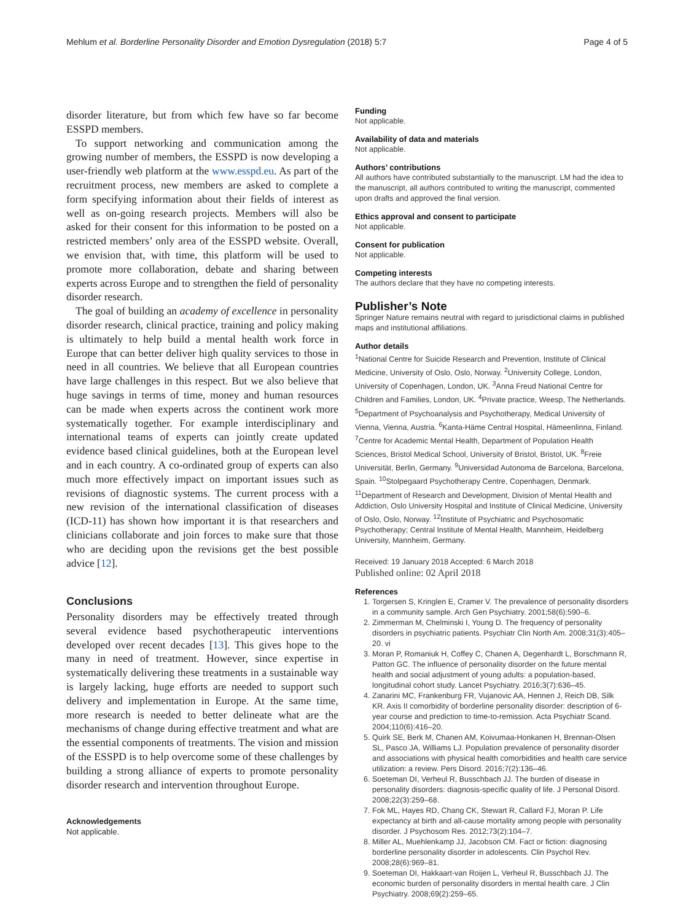Mehlum et al. Borderline Personality Disorder and Emotion Dysregulation (2018) 5:7 Page 4 of 5
disorder literature, but from which few have so far become ESSPD members.
To support networking and communication among the growing number of members, the ESSPD is now developing a user-friendly web platform at the www.esspd.eu. As part of the recruitment process, new members are asked to complete a form specifying information about their fields of interest as well as on-going research projects. Members will also be asked for their consent for this information to be posted on a restricted members’ only area of the ESSPD website. Overall, we envision that, with time, this platform will be used to promote more collaboration, debate and sharing between experts across Europe and to strengthen the field of personality disorder research.
The goal of building an academy of excellence in personality disorder research, clinical practice, training and policy making is ultimately to help build a mental health work force in Europe that can better deliver high quality services to those in need in all countries. We believe that all European countries have large challenges in this respect. But we also believe that huge savings in terms of time, money and human resources can be made when experts across the continent work more systematically together. For example interdisciplinary and international teams of experts can jointly create updated evidence based clinical guidelines, both at the European level and in each country. A co-ordinated group of experts can also much more effectively impact on important issues such as revisions of diagnostic systems. The current process with a new revision of the international classification of diseases (ICD-11) has shown how important it is that researchers and clinicians collaborate and join forces to make sure that those who are deciding upon the revisions get the best possible advice [12].
Conclusions
Personality disorders may be effectively treated through several evidence based psychotherapeutic interventions developed over recent decades [13]. This gives hope to the many in need of treatment. However, since expertise in systematically delivering these treatments in a sustainable way is largely lacking, huge efforts are needed to support such delivery and implementation in Europe. At the same time, more research is needed to better delineate what are the mechanisms of change during effective treatment and what are the essential components of treatments. The vision and mission of the ESSPD is to help overcome some of these challenges by building a strong alliance of experts to promote personality disorder research and intervention throughout Europe.
Acknowledgements
Not applicable.
Funding
Not applicable.
Availability of data and materials
Not applicable.
Authors’ contributions
All authors have contributed substantially to the manuscript. LM had the idea to the manuscript, all authors contributed to writing the manuscript, commented upon drafts and approved the final version.
Ethics approval and consent to participate
Not applicable.
Consent for publication
Not applicable.
Competing interests
The authors declare that they have no competing interests.
Publisher’s Note
Springer Nature remains neutral with regard to jurisdictional claims in published maps and institutional affiliations.
Author details
<sup>1</sup> National Centre for Suicide Research and Prevention, Institute of Clinical Medicine, University of Oslo, Oslo, Norway. <sup>2</sup>University College, London, University of Copenhagen, London, UK. <sup>3</sup>Anna Freud National Centre for Children and Families, London, UK. <sup>4</sup>Private practice, Weesp, The Netherlands. <sup>5</sup>Department of Psychoanalysis and Psychotherapy, Medical University of Vienna, Vienna, Austria. <sup>6</sup>Kanta-Häme Central Hospital, Hämeenlinna, Finland. <sup>7</sup>Centre for Academic Mental Health, Department of Population Health Sciences, Bristol Medical School, University of Bristol, Bristol, UK. <sup>8</sup>Freie Universität, Berlin, Germany. <sup>9</sup>Universidad Autonoma de Barcelona, Barcelona, Spain. <sup>10</sup>Stolpegaard Psychotherapy Centre, Copenhagen, Denmark. <sup>11</sup>Department of Research and Development, Division of Mental Health and Addiction, Oslo University Hospital and Institute of Clinical Medicine, University of Oslo, Oslo, Norway. <sup>12</sup>Institute of Psychiatric and Psychosomatic Psychotherapy; Central Institute of Mental Health, Mannheim, Heidelberg University, Mannheim, Germany.
Received: 19 January 2018 Accepted: 6 March 2018
Published online: 02 April 2018
References
1. Torgersen S, Kringlen E, Cramer V. The prevalence of personality disorders in a community sample. Arch Gen Psychiatry. 2001;58(6):590–6.
2. Zimmerman M, Chelminski I, Young D. The frequency of personality disorders in psychiatric patients. Psychiatr Clin North Am. 2008;31(3):405–20. vi
3. Moran P, Romaniuk H, Coffey C, Chanen A, Degenhardt L, Borschmann R, Patton GC. The influence of personality disorder on the future mental health and social adjustment of young adults: a population-based, longitudinal cohort study. Lancet Psychiatry. 2016;3(7):636–45.
4. Zanarini MC, Frankenburg FR, Vujanovic AA, Hennen J, Reich DB, Silk KR. Axis II comorbidity of borderline personality disorder: description of 6-year course and prediction to time-to-remission. Acta Psychiatr Scand. 2004;110(6):416–20.
5. Quirk SE, Berk M, Chanen AM, Koivumaa-Honkanen H, Brennan-Olsen SL, Pasco JA, Williams LJ. Population prevalence of personality disorder and associations with physical health comorbidities and health care service utilization: a review. Pers Disord. 2016;7(2):136–46.
6. Soeteman DI, Verheul R, Busschbach JJ. The burden of disease in personality disorders: diagnosis-specific quality of life. J Personal Disord. 2008;22(3):259–68.
7. Fok ML, Hayes RD, Chang CK, Stewart R, Callard FJ, Moran P. Life expectancy at birth and all-cause mortality among people with personality disorder. J Psychosom Res. 2012;73(2):104–7.
8. Miller AL, Muehlenkamp JJ, Jacobson CM. Fact or fiction: diagnosing borderline personality disorder in adolescents. Clin Psychol Rev. 2008;28(6):969–81.
9. Soeteman DI, Hakkaart-van Roijen L, Verheul R, Busschbach JJ. The economic burden of personality disorders in mental health care. J Clin Psychiatry. 2008;69(2):259–65.